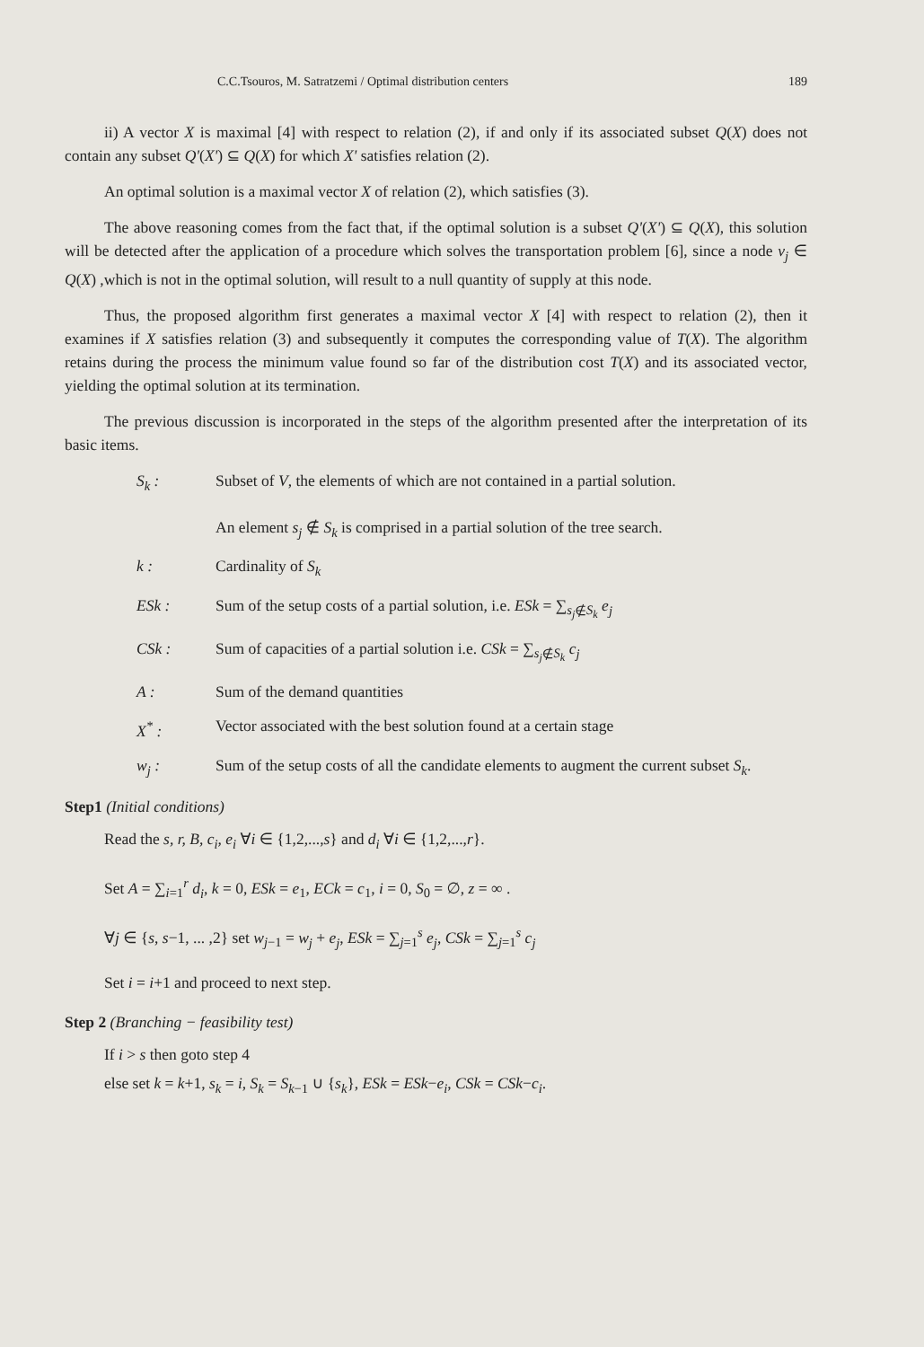C.C.Tsouros, M. Satratzemi / Optimal distribution centers 189
ii) A vector X is maximal [4] with respect to relation (2), if and only if its associated subset Q(X) does not contain any subset Q'(X') ⊆ Q(X) for which X' satisfies relation (2).
An optimal solution is a maximal vector X of relation (2), which satisfies (3).
The above reasoning comes from the fact that, if the optimal solution is a subset Q'(X') ⊆ Q(X), this solution will be detected after the application of a procedure which solves the transportation problem [6], since a node v<sub>j</sub> ∈ Q(X) ,which is not in the optimal solution, will result to a null quantity of supply at this node.
Thus, the proposed algorithm first generates a maximal vector X [4] with respect to relation (2), then it examines if X satisfies relation (3) and subsequently it computes the corresponding value of T(X). The algorithm retains during the process the minimum value found so far of the distribution cost T(X) and its associated vector, yielding the optimal solution at its termination.
The previous discussion is incorporated in the steps of the algorithm presented after the interpretation of its basic items.
S<sub>k</sub> : Subset of V, the elements of which are not contained in a partial solution.
An element s<sub>j</sub> ∉ S<sub>k</sub> is comprised in a partial solution of the tree search.
k : Cardinality of S<sub>k</sub>
ESk : Sum of the setup costs of a partial solution, i.e. ESk = ∑<sub>s<sub>j</sub>∉S<sub>k</sub></sub> e<sub>j</sub>
CSk : Sum of capacities of a partial solution i.e. CSk = ∑<sub>s<sub>j</sub>∉S<sub>k</sub></sub> c<sub>j</sub>
A : Sum of the demand quantities
X<sup>*</sup> : Vector associated with the best solution found at a certain stage
w<sub>j</sub> : Sum of the setup costs of all the candidate elements to augment the current subset S<sub>k</sub>.
Step1 (Initial conditions)
Read the s, r, B, c<sub>i</sub>, e<sub>i</sub> ∀i ∈ {1,2,...,s} and d<sub>i</sub> ∀i ∈ {1,2,...,r}.
Set A = ∑<sub>i=1</sub><sup>r</sup> d<sub>i</sub>, k = 0, ESk = e<sub>1</sub>, ECk = c<sub>1</sub>, i = 0, S<sub>0</sub> = ∅, z = ∞ .
∀j ∈ {s, s−1, ... ,2} set w<sub>j−1</sub> = w<sub>j</sub> + e<sub>j</sub>, ESk = ∑<sub>j=1</sub><sup>s</sup> e<sub>j</sub>, CSk = ∑<sub>j=1</sub><sup>s</sup> c<sub>j</sub>
Set i = i+1 and proceed to next step.
Step 2 (Branching − feasibility test)
If i > s then goto step 4
else set k = k+1, s<sub>k</sub> = i, S<sub>k</sub> = S<sub>k−1</sub> ∪ {s<sub>k</sub>}, ESk = ESk−e<sub>i</sub>, CSk = CSk−c<sub>i</sub>.